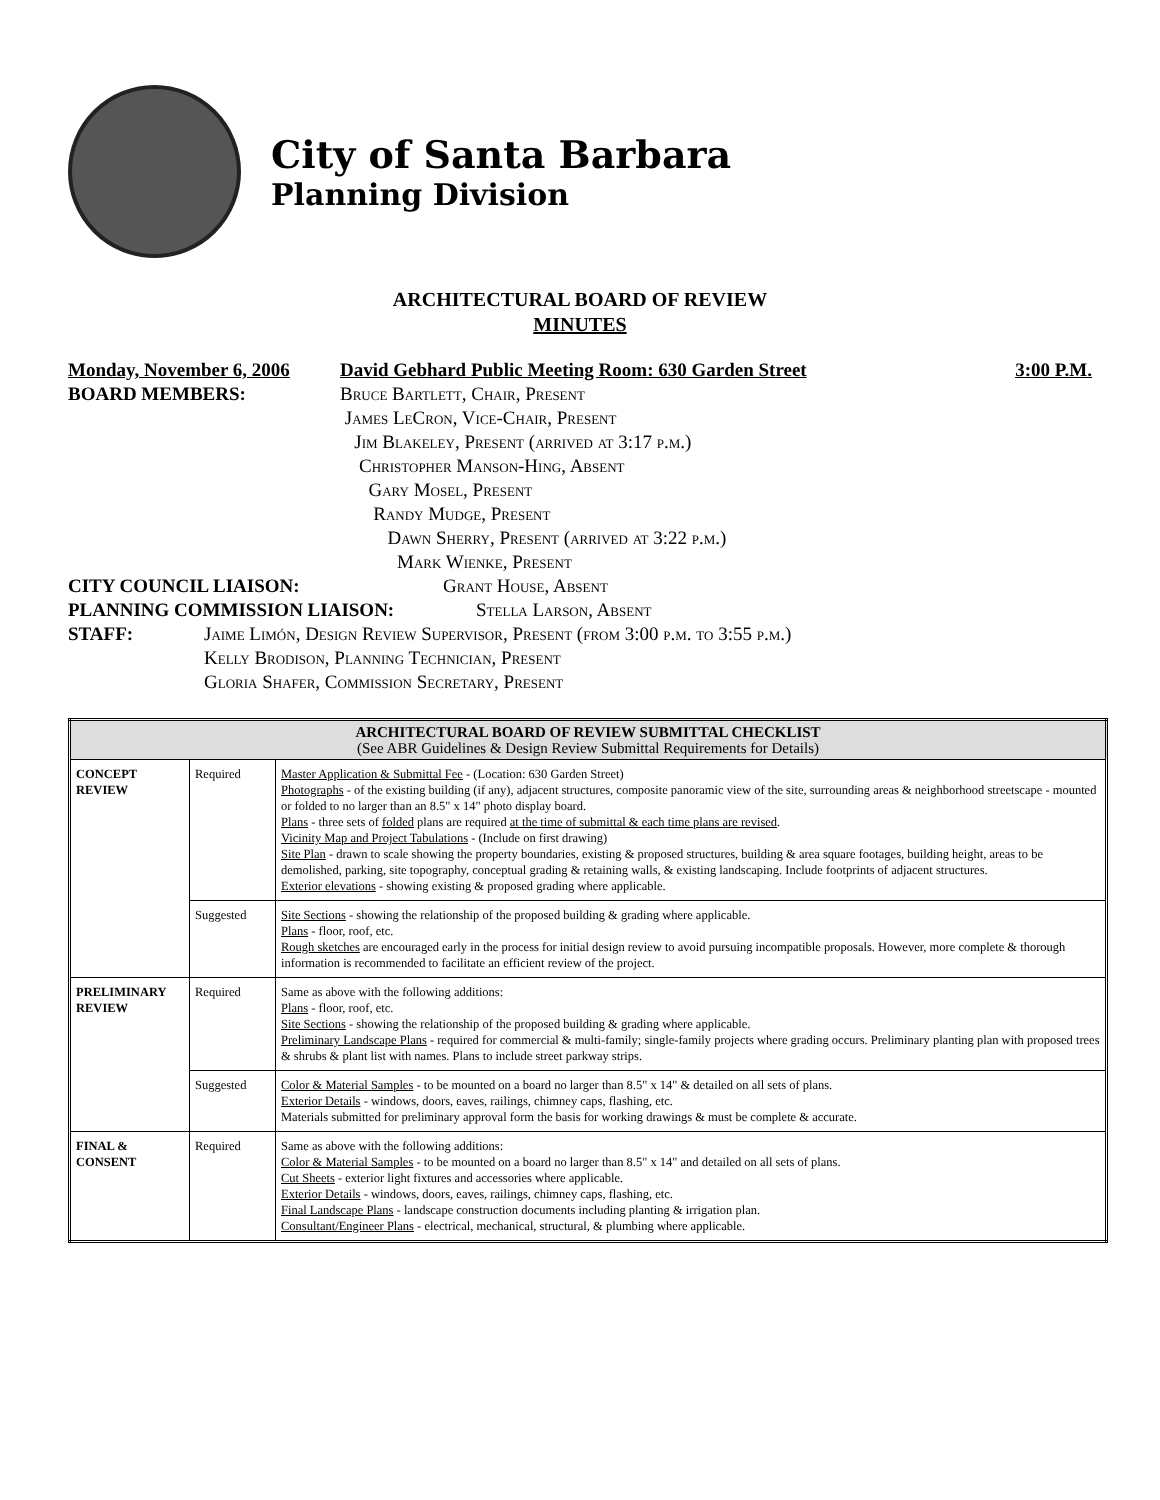City of Santa Barbara
Planning Division
ARCHITECTURAL BOARD OF REVIEW
MINUTES
Monday, November 6, 2006 David Gebhard Public Meeting Room: 630 Garden Street 3:00 P.M.
BOARD MEMBERS: Bruce Bartlett, Chair, Present
James LeCron, Vice-Chair, Present
Jim Blakeley, Present (arrived at 3:17 p.m.)
Christopher Manson-Hing, Absent
Gary Mosel, Present
Randy Mudge, Present
Dawn Sherry, Present (arrived at 3:22 p.m.)
Mark Wienke, Present
CITY COUNCIL LIAISON: Grant House, Absent
PLANNING COMMISSION LIAISON: Stella Larson, Absent
STAFF: Jaime Limón, Design Review Supervisor, Present (from 3:00 p.m. to 3:55 p.m.)
Kelly Brodison, Planning Technician, Present
Gloria Shafer, Commission Secretary, Present
| ARCHITECTURAL BOARD OF REVIEW SUBMITTAL CHECKLIST (See ABR Guidelines & Design Review Submittal Requirements for Details) | | |
| --- | --- | --- |
| CONCEPT REVIEW | Required | Master Application & Submittal Fee - (Location: 630 Garden Street) Photographs - of the existing building (if any), adjacent structures, composite panoramic view of the site, surrounding areas & neighborhood streetscape - mounted or folded to no larger than an 8.5" x 14" photo display board. Plans - three sets of folded plans are required at the time of submittal & each time plans are revised . Vicinity Map and Project Tabulations - (Include on first drawing) Site Plan - drawn to scale showing the property boundaries, existing & proposed structures, building & area square footages, building height, areas to be demolished, parking, site topography, conceptual grading & retaining walls, & existing landscaping. Include footprints of adjacent structures. Exterior elevations - showing existing & proposed grading where applicable. |
| | Suggested | Site Sections - showing the relationship of the proposed building & grading where applicable. Plans - floor, roof, etc. Rough sketches are encouraged early in the process for initial design review to avoid pursuing incompatible proposals. However, more complete & thorough information is recommended to facilitate an efficient review of the project. |
| PRELIMINARY REVIEW | Required | Same as above with the following additions: Plans - floor, roof, etc. Site Sections - showing the relationship of the proposed building & grading where applicable. Preliminary Landscape Plans - required for commercial & multi-family; single-family projects where grading occurs. Preliminary planting plan with proposed trees & shrubs & plant list with names. Plans to include street parkway strips. |
| | Suggested | Color & Material Samples - to be mounted on a board no larger than 8.5" x 14" & detailed on all sets of plans. Exterior Details - windows, doors, eaves, railings, chimney caps, flashing, etc. Materials submitted for preliminary approval form the basis for working drawings & must be complete & accurate. |
| FINAL & CONSENT | Required | Same as above with the following additions: Color & Material Samples - to be mounted on a board no larger than 8.5" x 14" and detailed on all sets of plans. Cut Sheets - exterior light fixtures and accessories where applicable. Exterior Details - windows, doors, eaves, railings, chimney caps, flashing, etc. Final Landscape Plans - landscape construction documents including planting & irrigation plan. Consultant/Engineer Plans - electrical, mechanical, structural, & plumbing where applicable. |